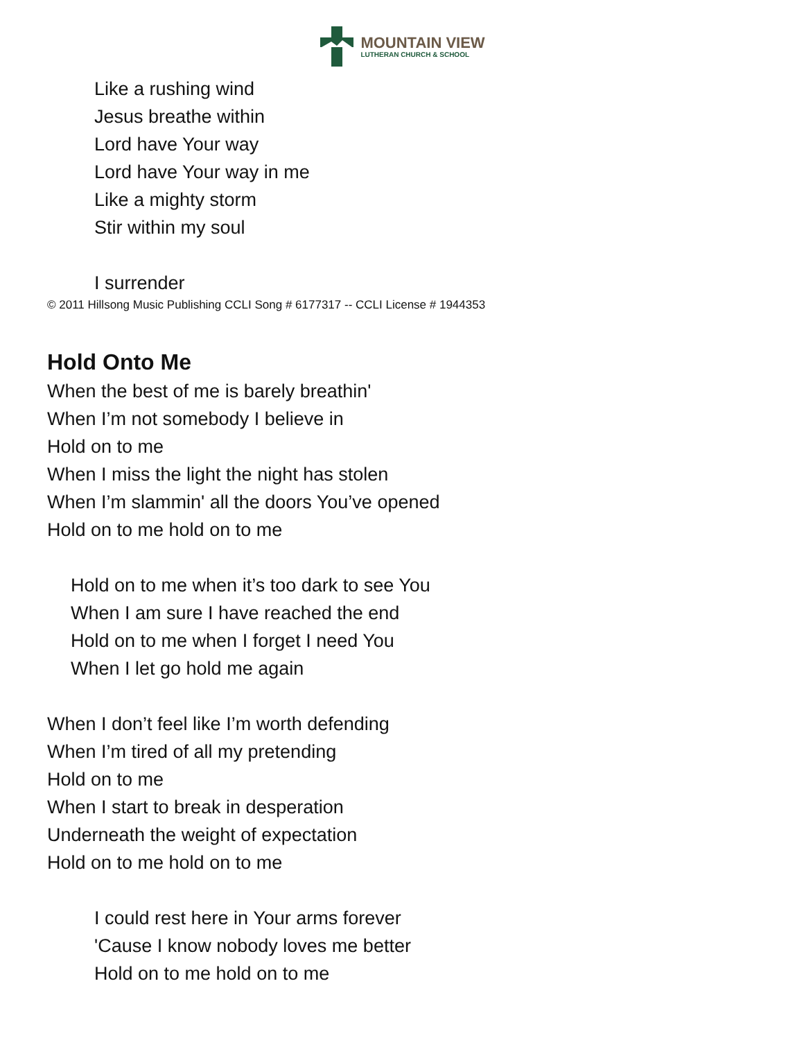MOUNTAIN VIEW
LUTHERAN CHURCH & SCHOOL
Like a rushing wind
Jesus breathe within
Lord have Your way
Lord have Your way in me
Like a mighty storm
Stir within my soul
I surrender
© 2011 Hillsong Music Publishing CCLI Song # 6177317 -- CCLI License # 1944353
Hold Onto Me
When the best of me is barely breathin'
When I’m not somebody I believe in
Hold on to me
When I miss the light the night has stolen
When I’m slammin' all the doors You’ve opened
Hold on to me hold on to me
Hold on to me when it’s too dark to see You
When I am sure I have reached the end
Hold on to me when I forget I need You
When I let go hold me again
When I don’t feel like I’m worth defending
When I’m tired of all my pretending
Hold on to me
When I start to break in desperation
Underneath the weight of expectation
Hold on to me hold on to me
I could rest here in Your arms forever
'Cause I know nobody loves me better
Hold on to me hold on to me